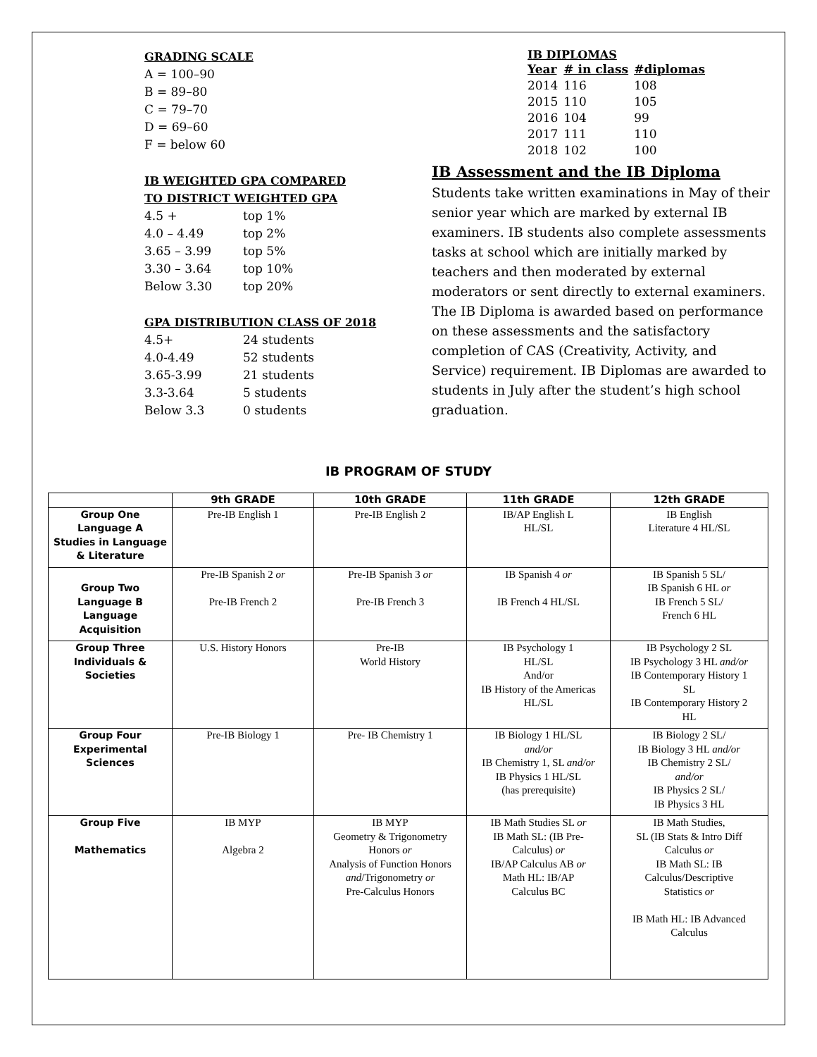GRADING SCALE
A = 100–90
B = 89–80
C = 79–70
D = 69–60
F = below 60
IB WEIGHTED GPA COMPARED
TO DISTRICT WEIGHTED GPA
4.5 + top 1%
4.0 – 4.49 top 2%
3.65 – 3.99 top 5%
3.30 – 3.64 top 10%
Below 3.30 top 20%
GPA DISTRIBUTION CLASS OF 2018
4.5+ 24 students
4.0-4.49 52 students
3.65-3.99 21 students
3.3-3.64 5 students
Below 3.3 0 students
IB DIPLOMAS
| Year | # in class | #diplomas |
| --- | --- | --- |
| 2014 | 116 | 108 |
| 2015 | 110 | 105 |
| 2016 | 104 | 99 |
| 2017 | 111 | 110 |
| 2018 | 102 | 100 |
IB Assessment and the IB Diploma
Students take written examinations in May of their senior year which are marked by external IB examiners. IB students also complete assessments tasks at school which are initially marked by teachers and then moderated by external moderators or sent directly to external examiners. The IB Diploma is awarded based on performance on these assessments and the satisfactory completion of CAS (Creativity, Activity, and Service) requirement. IB Diplomas are awarded to students in July after the student’s high school graduation.
IB PROGRAM OF STUDY
| | 9th GRADE | 10th GRADE | 11th GRADE | 12th GRADE |
| --- | --- | --- | --- | --- |
| Group One Language A Studies in Language & Literature | Pre-IB English 1 | Pre-IB English 2 | IB/AP English L HL/SL | IB English Literature 4 HL/SL |
| Group Two Language B Language Acquisition | Pre-IB Spanish 2 or Pre-IB French 2 | Pre-IB Spanish 3 or Pre-IB French 3 | IB Spanish 4 or IB French 4 HL/SL | IB Spanish 5 SL/ IB Spanish 6 HL or IB French 5 SL/ French 6 HL |
| Group Three Individuals & Societies | U.S. History Honors | Pre-IB World History | IB Psychology 1 HL/SL And/or IB History of the Americas HL/SL | IB Psychology 2 SL IB Psychology 3 HL and/or IB Contemporary History 1 SL IB Contemporary History 2 HL |
| Group Four Experimental Sciences | Pre-IB Biology 1 | Pre- IB Chemistry 1 | IB Biology 1 HL/SL and/or IB Chemistry 1, SL and/or IB Physics 1 HL/SL (has prerequisite) | IB Biology 2 SL/ IB Biology 3 HL and/or IB Chemistry 2 SL/ and/or IB Physics 2 SL/ IB Physics 3 HL |
| Group Five Mathematics | IB MYP Algebra 2 | IB MYP Geometry & Trigonometry Honors or Analysis of Function Honors and /Trigonometry or Pre-Calculus Honors | IB Math Studies SL or IB Math SL: (IB Pre- Calculus) or IB/AP Calculus AB or Math HL: IB/AP Calculus BC | IB Math Studies, SL (IB Stats & Intro Diff Calculus or IB Math SL: IB Calculus/Descriptive Statistics or IB Math HL: IB Advanced Calculus |